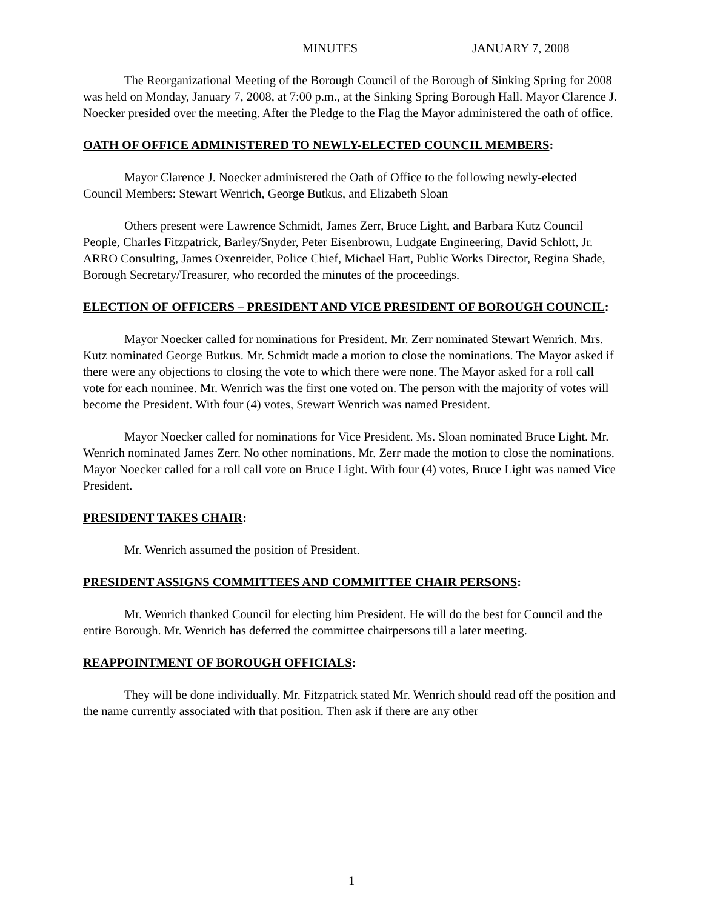MINUTES JANUARY 7, 2008
The Reorganizational Meeting of the Borough Council of the Borough of Sinking Spring for 2008 was held on Monday, January 7, 2008, at 7:00 p.m., at the Sinking Spring Borough Hall. Mayor Clarence J. Noecker presided over the meeting. After the Pledge to the Flag the Mayor administered the oath of office.
OATH OF OFFICE ADMINISTERED TO NEWLY-ELECTED COUNCIL MEMBERS:
Mayor Clarence J. Noecker administered the Oath of Office to the following newly-elected Council Members: Stewart Wenrich, George Butkus, and Elizabeth Sloan
Others present were Lawrence Schmidt, James Zerr, Bruce Light, and Barbara Kutz Council People, Charles Fitzpatrick, Barley/Snyder, Peter Eisenbrown, Ludgate Engineering, David Schlott, Jr. ARRO Consulting, James Oxenreider, Police Chief, Michael Hart, Public Works Director, Regina Shade, Borough Secretary/Treasurer, who recorded the minutes of the proceedings.
ELECTION OF OFFICERS – PRESIDENT AND VICE PRESIDENT OF BOROUGH COUNCIL:
Mayor Noecker called for nominations for President. Mr. Zerr nominated Stewart Wenrich. Mrs. Kutz nominated George Butkus. Mr. Schmidt made a motion to close the nominations. The Mayor asked if there were any objections to closing the vote to which there were none. The Mayor asked for a roll call vote for each nominee. Mr. Wenrich was the first one voted on. The person with the majority of votes will become the President. With four (4) votes, Stewart Wenrich was named President.
Mayor Noecker called for nominations for Vice President. Ms. Sloan nominated Bruce Light. Mr. Wenrich nominated James Zerr. No other nominations. Mr. Zerr made the motion to close the nominations. Mayor Noecker called for a roll call vote on Bruce Light. With four (4) votes, Bruce Light was named Vice President.
PRESIDENT TAKES CHAIR:
Mr. Wenrich assumed the position of President.
PRESIDENT ASSIGNS COMMITTEES AND COMMITTEE CHAIR PERSONS:
Mr. Wenrich thanked Council for electing him President. He will do the best for Council and the entire Borough. Mr. Wenrich has deferred the committee chairpersons till a later meeting.
REAPPOINTMENT OF BOROUGH OFFICIALS:
They will be done individually. Mr. Fitzpatrick stated Mr. Wenrich should read off the position and the name currently associated with that position. Then ask if there are any other
1